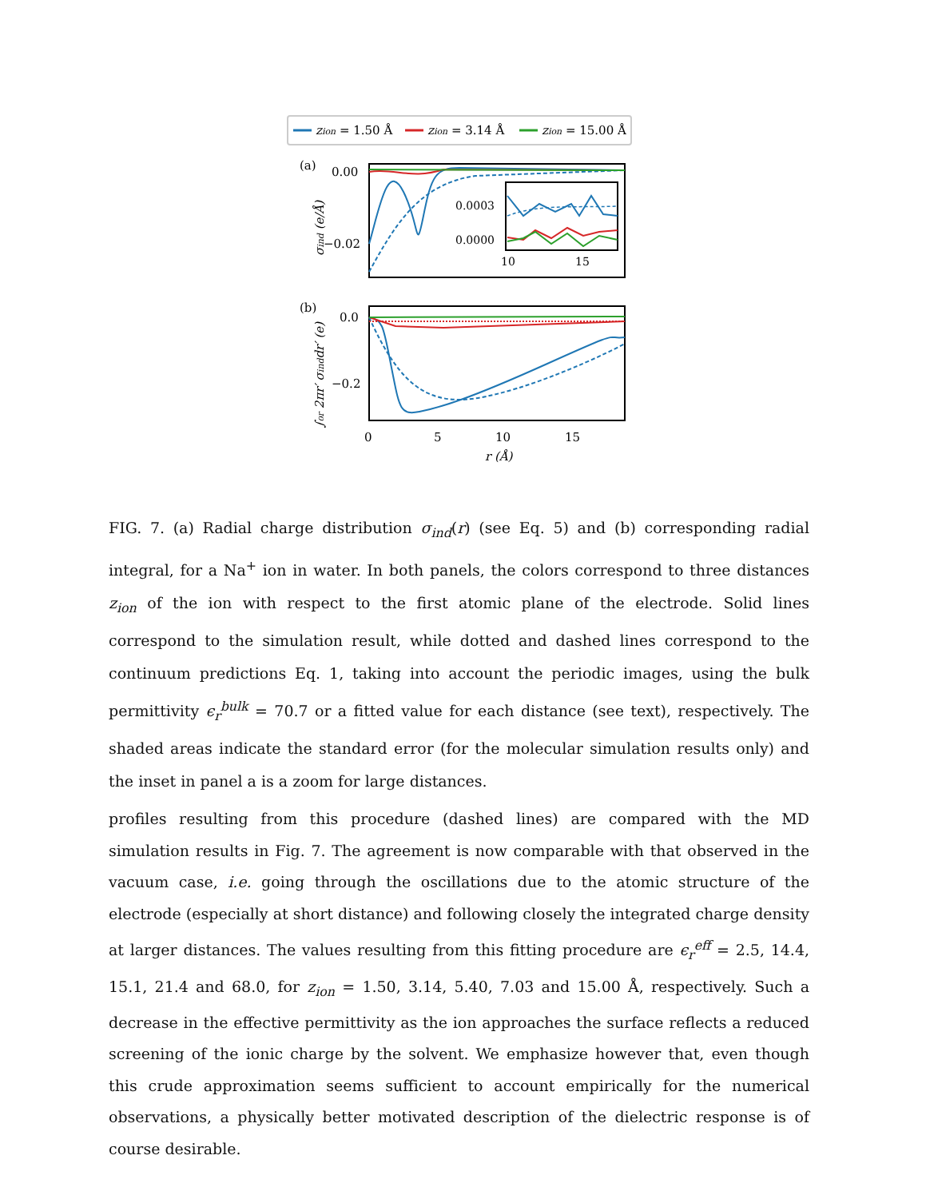zion = 1.50 Å
zion = 3.14 Å
zion = 15.00 Å
(a)
0.00
−0.02
σind (e/Å)
0.0003
0.0000
10
15
(b)
0.0
−0.2
∫₀r 2πr′ σinddr′ (e)
0
5
10
15
r (Å)
FIG. 7. (a) Radial charge distribution σ<sub>ind</sub>(r) (see Eq. 5) and (b) corresponding radial integral, for a Na<sup>+</sup> ion in water. In both panels, the colors correspond to three distances z<sub>ion</sub> of the ion with respect to the first atomic plane of the electrode. Solid lines correspond to the simulation result, while dotted and dashed lines correspond to the continuum predictions Eq. 1, taking into account the periodic images, using the bulk permittivity ϵ<sub>r</sub><sup>bulk</sup> = 70.7 or a fitted value for each distance (see text), respectively. The shaded areas indicate the standard error (for the molecular simulation results only) and the inset in panel a is a zoom for large distances.
profiles resulting from this procedure (dashed lines) are compared with the MD simulation results in Fig. 7. The agreement is now comparable with that observed in the vacuum case, i.e. going through the oscillations due to the atomic structure of the electrode (especially at short distance) and following closely the integrated charge density at larger distances. The values resulting from this fitting procedure are ϵ<sub>r</sub><sup>eff</sup> = 2.5, 14.4, 15.1, 21.4 and 68.0, for z<sub>ion</sub> = 1.50, 3.14, 5.40, 7.03 and 15.00 Å, respectively. Such a decrease in the effective permittivity as the ion approaches the surface reflects a reduced screening of the ionic charge by the solvent. We emphasize however that, even though this crude approximation seems sufficient to account empirically for the numerical observations, a physically better motivated description of the dielectric response is of course desirable.